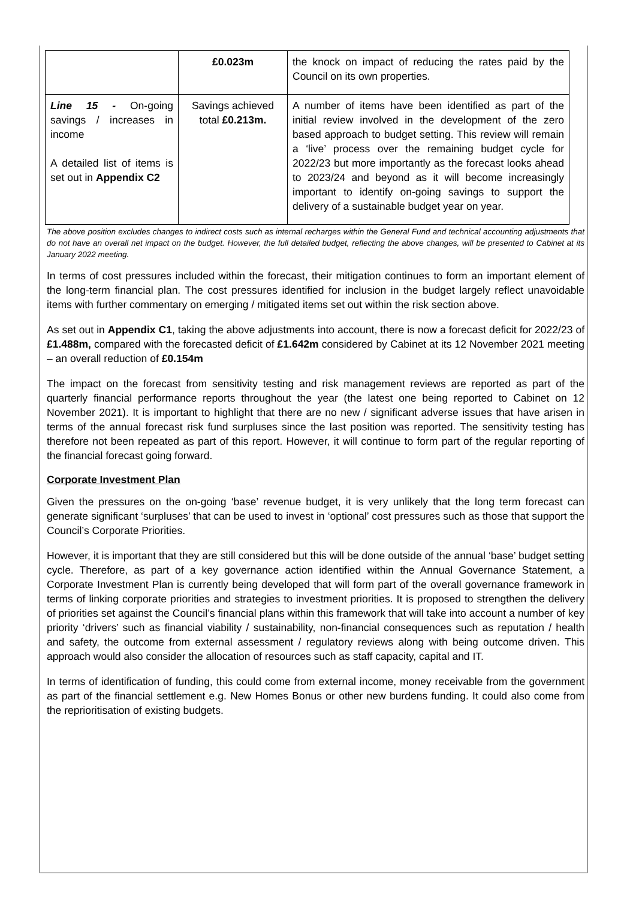| | £0.023m | the knock on impact of reducing the rates paid by the Council on its own properties. |
| Line 15 - On-going savings / increases in income A detailed list of items is set out in Appendix C2 | Savings achieved total £0.213m. | A number of items have been identified as part of the initial review involved in the development of the zero based approach to budget setting. This review will remain a ‘live’ process over the remaining budget cycle for 2022/23 but more importantly as the forecast looks ahead to 2023/24 and beyond as it will become increasingly important to identify on-going savings to support the delivery of a sustainable budget year on year. |
The above position excludes changes to indirect costs such as internal recharges within the General Fund and technical accounting adjustments that do not have an overall net impact on the budget. However, the full detailed budget, reflecting the above changes, will be presented to Cabinet at its January 2022 meeting.
In terms of cost pressures included within the forecast, their mitigation continues to form an important element of the long-term financial plan. The cost pressures identified for inclusion in the budget largely reflect unavoidable items with further commentary on emerging / mitigated items set out within the risk section above.
As set out in Appendix C1, taking the above adjustments into account, there is now a forecast deficit for 2022/23 of £1.488m, compared with the forecasted deficit of £1.642m considered by Cabinet at its 12 November 2021 meeting – an overall reduction of £0.154m
The impact on the forecast from sensitivity testing and risk management reviews are reported as part of the quarterly financial performance reports throughout the year (the latest one being reported to Cabinet on 12 November 2021). It is important to highlight that there are no new / significant adverse issues that have arisen in terms of the annual forecast risk fund surpluses since the last position was reported. The sensitivity testing has therefore not been repeated as part of this report. However, it will continue to form part of the regular reporting of the financial forecast going forward.
Corporate Investment Plan
Given the pressures on the on-going ‘base’ revenue budget, it is very unlikely that the long term forecast can generate significant ‘surpluses’ that can be used to invest in ‘optional’ cost pressures such as those that support the Council’s Corporate Priorities.
However, it is important that they are still considered but this will be done outside of the annual ‘base’ budget setting cycle. Therefore, as part of a key governance action identified within the Annual Governance Statement, a Corporate Investment Plan is currently being developed that will form part of the overall governance framework in terms of linking corporate priorities and strategies to investment priorities. It is proposed to strengthen the delivery of priorities set against the Council’s financial plans within this framework that will take into account a number of key priority ‘drivers’ such as financial viability / sustainability, non-financial consequences such as reputation / health and safety, the outcome from external assessment / regulatory reviews along with being outcome driven. This approach would also consider the allocation of resources such as staff capacity, capital and IT.
In terms of identification of funding, this could come from external income, money receivable from the government as part of the financial settlement e.g. New Homes Bonus or other new burdens funding. It could also come from the reprioritisation of existing budgets.